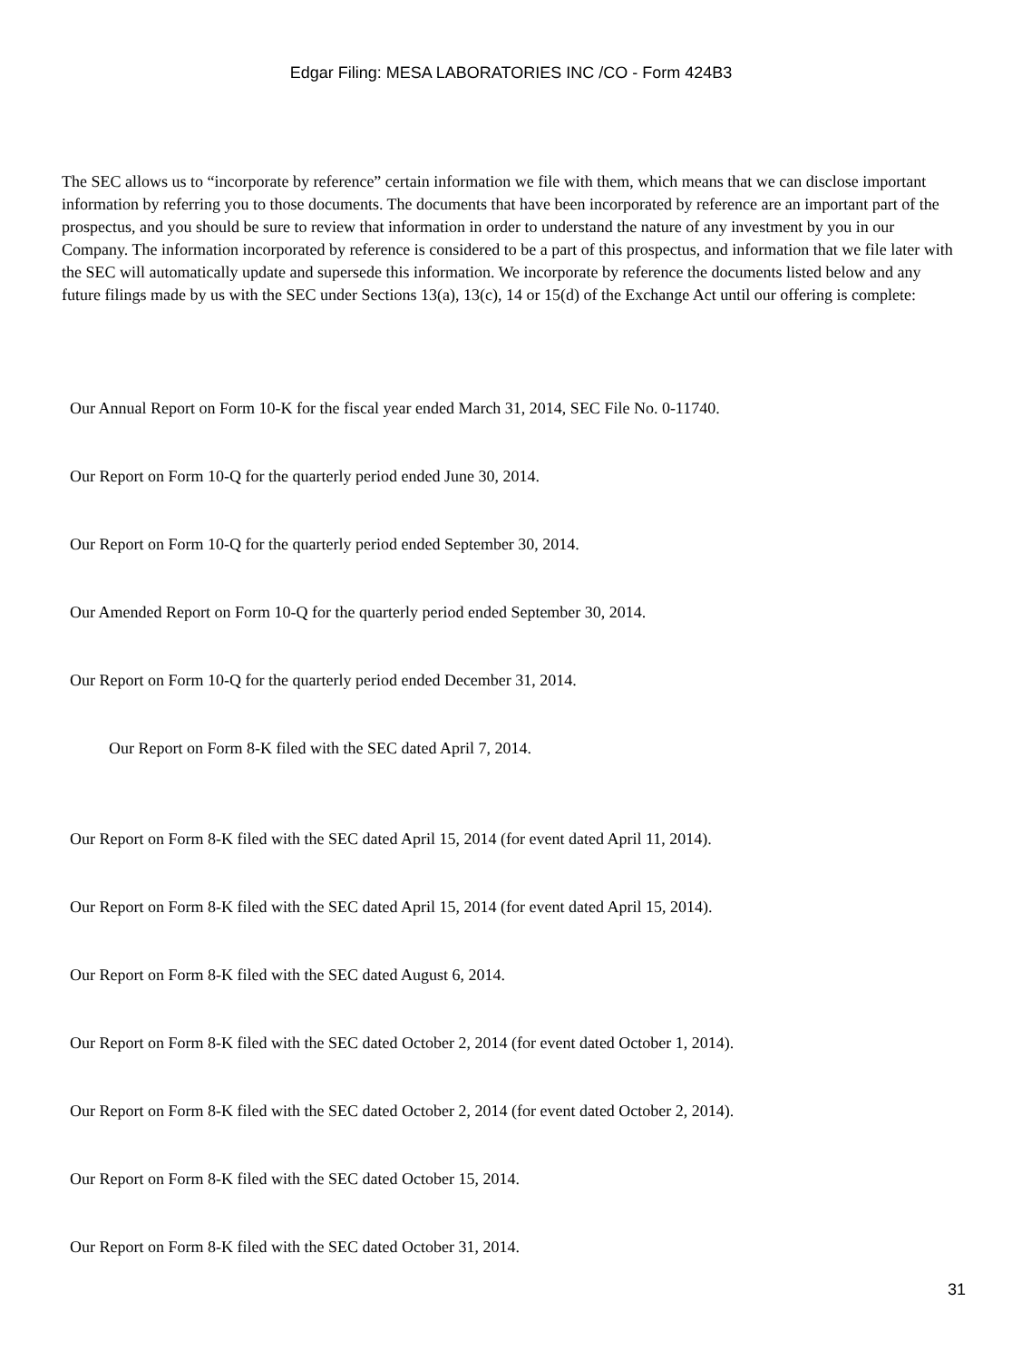Edgar Filing: MESA LABORATORIES INC /CO - Form 424B3
The SEC allows us to “incorporate by reference” certain information we file with them, which means that we can disclose important information by referring you to those documents. The documents that have been incorporated by reference are an important part of the prospectus, and you should be sure to review that information in order to understand the nature of any investment by you in our Company. The information incorporated by reference is considered to be a part of this prospectus, and information that we file later with the SEC will automatically update and supersede this information. We incorporate by reference the documents listed below and any future filings made by us with the SEC under Sections 13(a), 13(c), 14 or 15(d) of the Exchange Act until our offering is complete:
Our Annual Report on Form 10-K for the fiscal year ended March 31, 2014, SEC File No. 0-11740.
Our Report on Form 10-Q for the quarterly period ended June 30, 2014.
Our Report on Form 10-Q for the quarterly period ended September 30, 2014.
Our Amended Report on Form 10-Q for the quarterly period ended September 30, 2014.
Our Report on Form 10-Q for the quarterly period ended December 31, 2014.
Our Report on Form 8-K filed with the SEC dated April 7, 2014.
Our Report on Form 8-K filed with the SEC dated April 15, 2014 (for event dated April 11, 2014).
Our Report on Form 8-K filed with the SEC dated April 15, 2014 (for event dated April 15, 2014).
Our Report on Form 8-K filed with the SEC dated August 6, 2014.
Our Report on Form 8-K filed with the SEC dated October 2, 2014 (for event dated October 1, 2014).
Our Report on Form 8-K filed with the SEC dated October 2, 2014 (for event dated October 2, 2014).
Our Report on Form 8-K filed with the SEC dated October 15, 2014.
Our Report on Form 8-K filed with the SEC dated October 31, 2014.
31